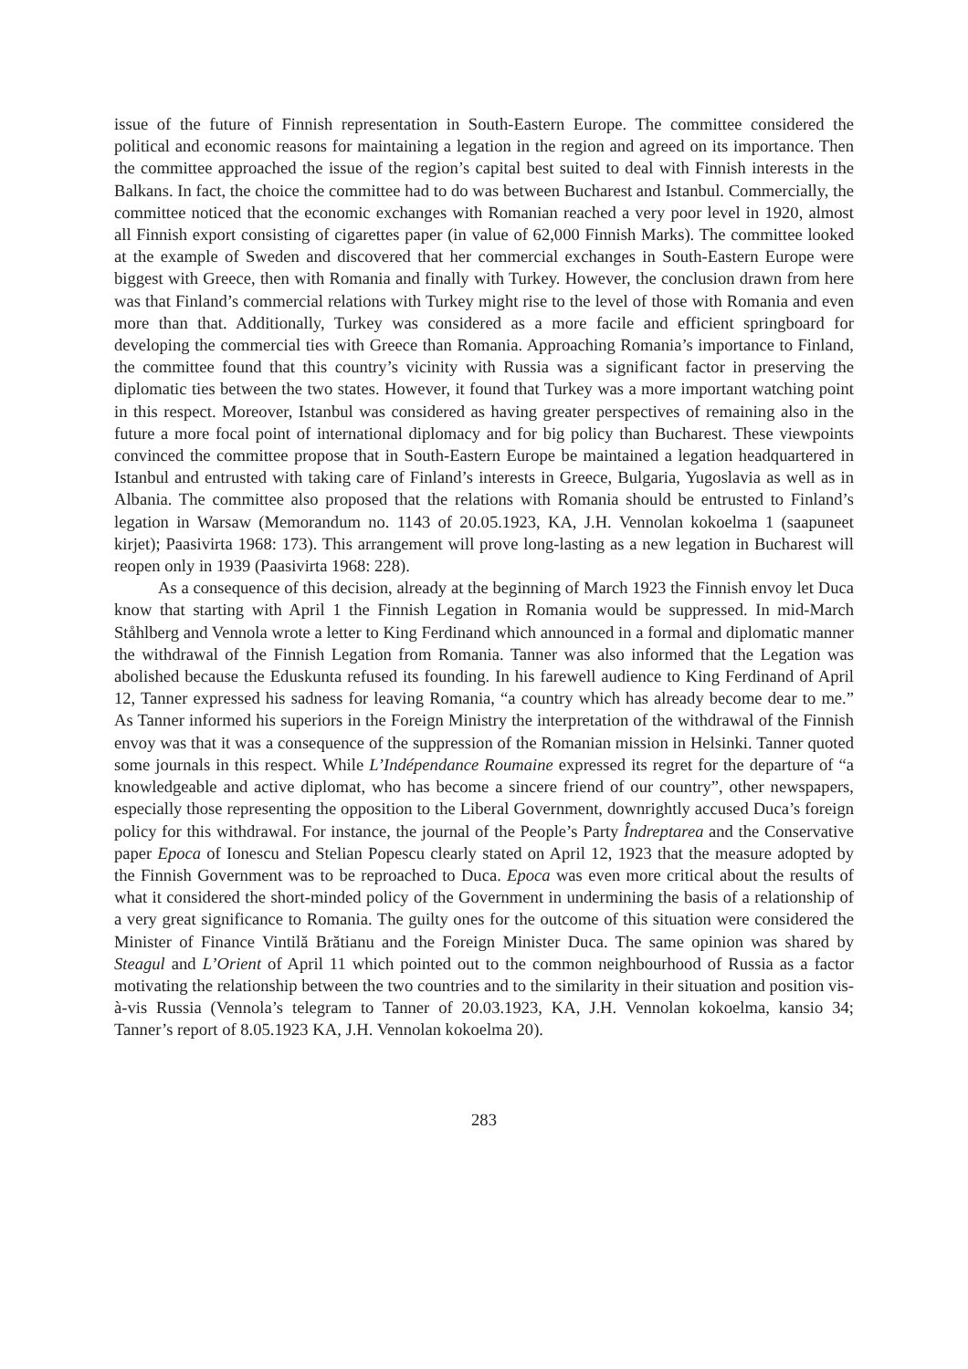issue of the future of Finnish representation in South-Eastern Europe. The committee considered the political and economic reasons for maintaining a legation in the region and agreed on its importance. Then the committee approached the issue of the region’s capital best suited to deal with Finnish interests in the Balkans. In fact, the choice the committee had to do was between Bucharest and Istanbul. Commercially, the committee noticed that the economic exchanges with Romanian reached a very poor level in 1920, almost all Finnish export consisting of cigarettes paper (in value of 62,000 Finnish Marks). The committee looked at the example of Sweden and discovered that her commercial exchanges in South-Eastern Europe were biggest with Greece, then with Romania and finally with Turkey. However, the conclusion drawn from here was that Finland’s commercial relations with Turkey might rise to the level of those with Romania and even more than that. Additionally, Turkey was considered as a more facile and efficient springboard for developing the commercial ties with Greece than Romania. Approaching Romania’s importance to Finland, the committee found that this country’s vicinity with Russia was a significant factor in preserving the diplomatic ties between the two states. However, it found that Turkey was a more important watching point in this respect. Moreover, Istanbul was considered as having greater perspectives of remaining also in the future a more focal point of international diplomacy and for big policy than Bucharest. These viewpoints convinced the committee propose that in South-Eastern Europe be maintained a legation headquartered in Istanbul and entrusted with taking care of Finland’s interests in Greece, Bulgaria, Yugoslavia as well as in Albania. The committee also proposed that the relations with Romania should be entrusted to Finland’s legation in Warsaw (Memorandum no. 1143 of 20.05.1923, KA, J.H. Vennolan kokoelma 1 (saapuneet kirjet); Paasivirta 1968: 173). This arrangement will prove long-lasting as a new legation in Bucharest will reopen only in 1939 (Paasivirta 1968: 228).
As a consequence of this decision, already at the beginning of March 1923 the Finnish envoy let Duca know that starting with April 1 the Finnish Legation in Romania would be suppressed. In mid-March Ståhlberg and Vennola wrote a letter to King Ferdinand which announced in a formal and diplomatic manner the withdrawal of the Finnish Legation from Romania. Tanner was also informed that the Legation was abolished because the Eduskunta refused its founding. In his farewell audience to King Ferdinand of April 12, Tanner expressed his sadness for leaving Romania, “a country which has already become dear to me.” As Tanner informed his superiors in the Foreign Ministry the interpretation of the withdrawal of the Finnish envoy was that it was a consequence of the suppression of the Romanian mission in Helsinki. Tanner quoted some journals in this respect. While L’Indépendance Roumaine expressed its regret for the departure of “a knowledgeable and active diplomat, who has become a sincere friend of our country”, other newspapers, especially those representing the opposition to the Liberal Government, downrightly accused Duca’s foreign policy for this withdrawal. For instance, the journal of the People’s Party Îndreptarea and the Conservative paper Epoca of Ionescu and Stelian Popescu clearly stated on April 12, 1923 that the measure adopted by the Finnish Government was to be reproached to Duca. Epoca was even more critical about the results of what it considered the short-minded policy of the Government in undermining the basis of a relationship of a very great significance to Romania. The guilty ones for the outcome of this situation were considered the Minister of Finance Vintilă Brătianu and the Foreign Minister Duca. The same opinion was shared by Steagul and L’Orient of April 11 which pointed out to the common neighbourhood of Russia as a factor motivating the relationship between the two countries and to the similarity in their situation and position vis-à-vis Russia (Vennola’s telegram to Tanner of 20.03.1923, KA, J.H. Vennolan kokoelma, kansio 34; Tanner’s report of 8.05.1923 KA, J.H. Vennolan kokoelma 20).
283